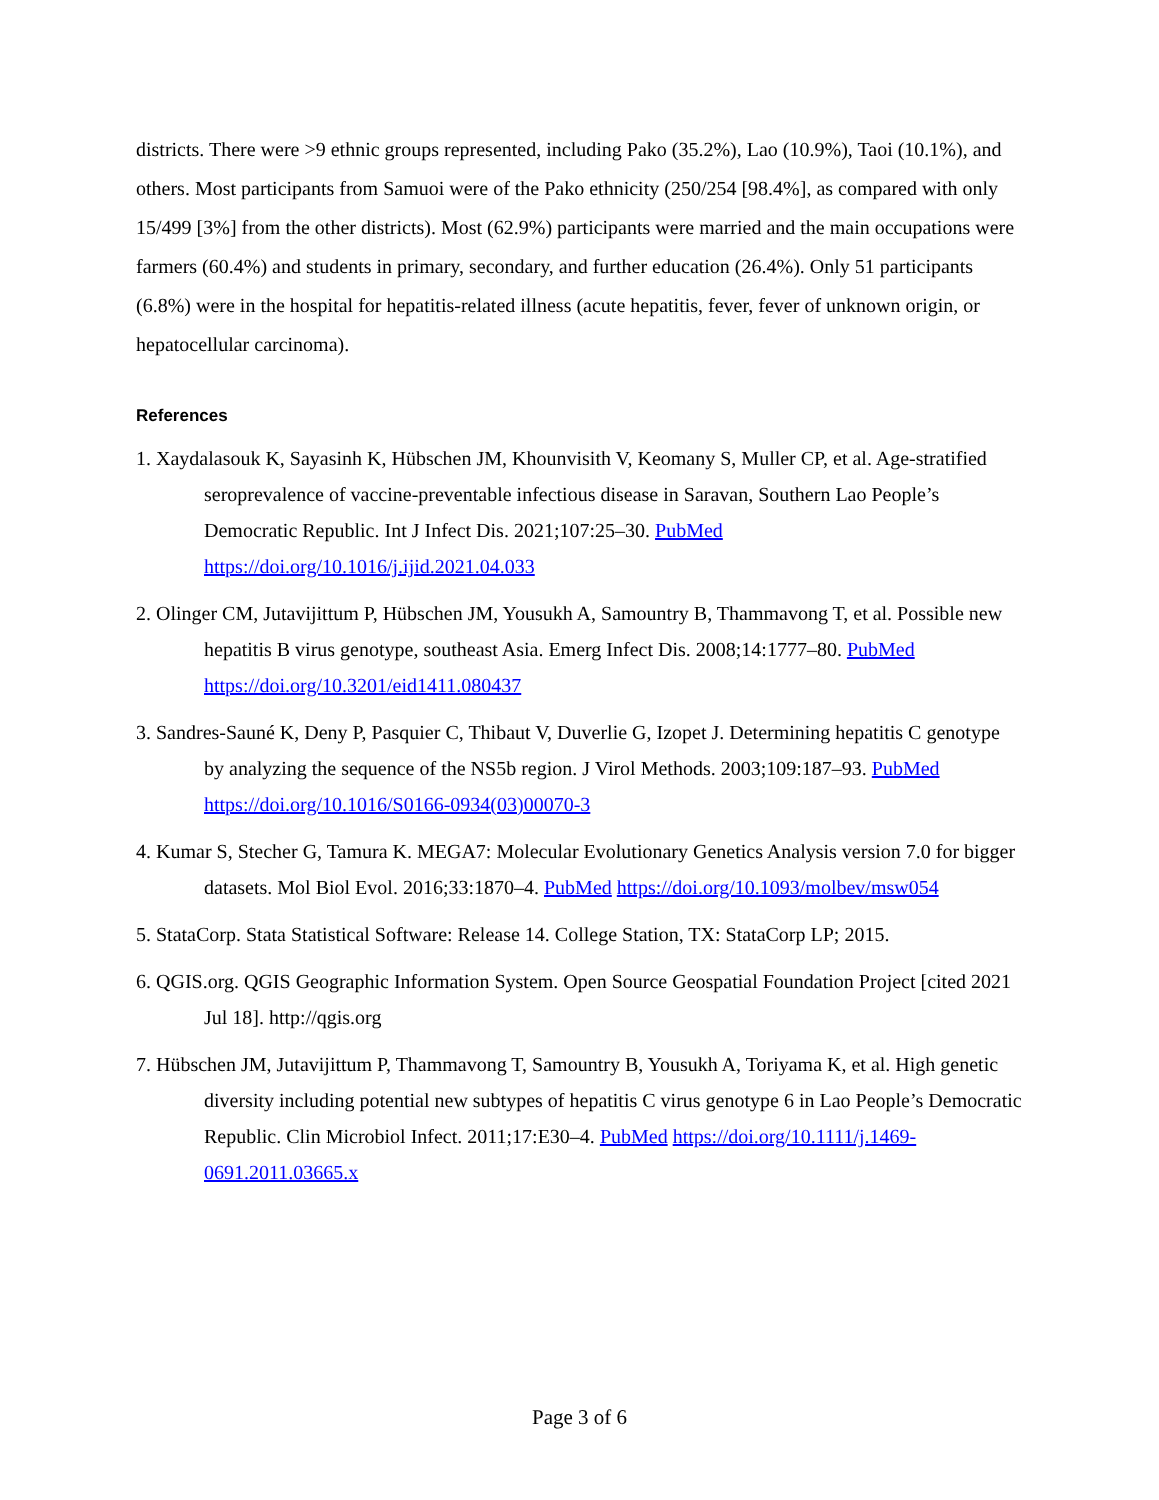districts. There were >9 ethnic groups represented, including Pako (35.2%), Lao (10.9%), Taoi (10.1%), and others. Most participants from Samuoi were of the Pako ethnicity (250/254 [98.4%], as compared with only 15/499 [3%] from the other districts). Most (62.9%) participants were married and the main occupations were farmers (60.4%) and students in primary, secondary, and further education (26.4%). Only 51 participants (6.8%) were in the hospital for hepatitis-related illness (acute hepatitis, fever, fever of unknown origin, or hepatocellular carcinoma).
References
1. Xaydalasouk K, Sayasinh K, Hübschen JM, Khounvisith V, Keomany S, Muller CP, et al. Age-stratified seroprevalence of vaccine-preventable infectious disease in Saravan, Southern Lao People’s Democratic Republic. Int J Infect Dis. 2021;107:25–30. PubMed https://doi.org/10.1016/j.ijid.2021.04.033
2. Olinger CM, Jutavijittum P, Hübschen JM, Yousukh A, Samountry B, Thammavong T, et al. Possible new hepatitis B virus genotype, southeast Asia. Emerg Infect Dis. 2008;14:1777–80. PubMed https://doi.org/10.3201/eid1411.080437
3. Sandres-Sauné K, Deny P, Pasquier C, Thibaut V, Duverlie G, Izopet J. Determining hepatitis C genotype by analyzing the sequence of the NS5b region. J Virol Methods. 2003;109:187–93. PubMed https://doi.org/10.1016/S0166-0934(03)00070-3
4. Kumar S, Stecher G, Tamura K. MEGA7: Molecular Evolutionary Genetics Analysis version 7.0 for bigger datasets. Mol Biol Evol. 2016;33:1870–4. PubMed https://doi.org/10.1093/molbev/msw054
5. StataCorp. Stata Statistical Software: Release 14. College Station, TX: StataCorp LP; 2015.
6. QGIS.org. QGIS Geographic Information System. Open Source Geospatial Foundation Project [cited 2021 Jul 18]. http://qgis.org
7. Hübschen JM, Jutavijittum P, Thammavong T, Samountry B, Yousukh A, Toriyama K, et al. High genetic diversity including potential new subtypes of hepatitis C virus genotype 6 in Lao People’s Democratic Republic. Clin Microbiol Infect. 2011;17:E30–4. PubMed https://doi.org/10.1111/j.1469-0691.2011.03665.x
Page 3 of 6